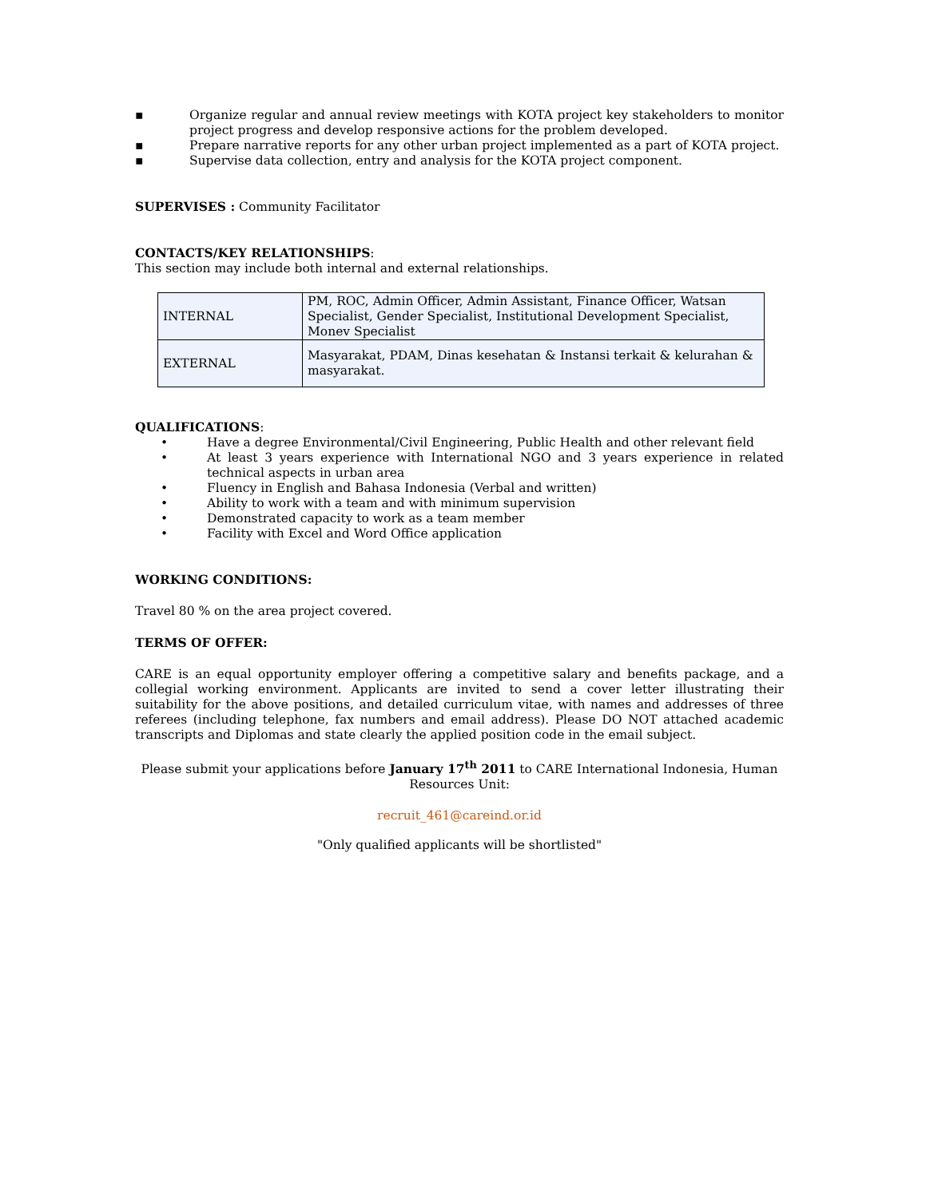▪ Organize regular and annual review meetings with KOTA project key stakeholders to monitor project progress and develop responsive actions for the problem developed.
▪ Prepare narrative reports for any other urban project implemented as a part of KOTA project.
▪ Supervise data collection, entry and analysis for the KOTA project component.
SUPERVISES : Community Facilitator
CONTACTS/KEY RELATIONSHIPS:
This section may include both internal and external relationships.
| INTERNAL | PM, ROC, Admin Officer, Admin Assistant, Finance Officer, Watsan Specialist, Gender Specialist, Institutional Development Specialist, Monev Specialist |
| EXTERNAL | Masyarakat, PDAM, Dinas kesehatan & Instansi terkait & kelurahan & masyarakat. |
QUALIFICATIONS:
• Have a degree Environmental/Civil Engineering, Public Health and other relevant field
• At least 3 years experience with International NGO and 3 years experience in related technical aspects in urban area
• Fluency in English and Bahasa Indonesia (Verbal and written)
• Ability to work with a team and with minimum supervision
• Demonstrated capacity to work as a team member
• Facility with Excel and Word Office application
WORKING CONDITIONS:
Travel 80 % on the area project covered.
TERMS OF OFFER:
CARE is an equal opportunity employer offering a competitive salary and benefits package, and a collegial working environment. Applicants are invited to send a cover letter illustrating their suitability for the above positions, and detailed curriculum vitae, with names and addresses of three referees (including telephone, fax numbers and email address). Please DO NOT attached academic transcripts and Diplomas and state clearly the applied position code in the email subject.
Please submit your applications before January 17<sup>th</sup> 2011 to CARE International Indonesia, Human Resources Unit:
recruit_461@careind.or.id
"Only qualified applicants will be shortlisted"